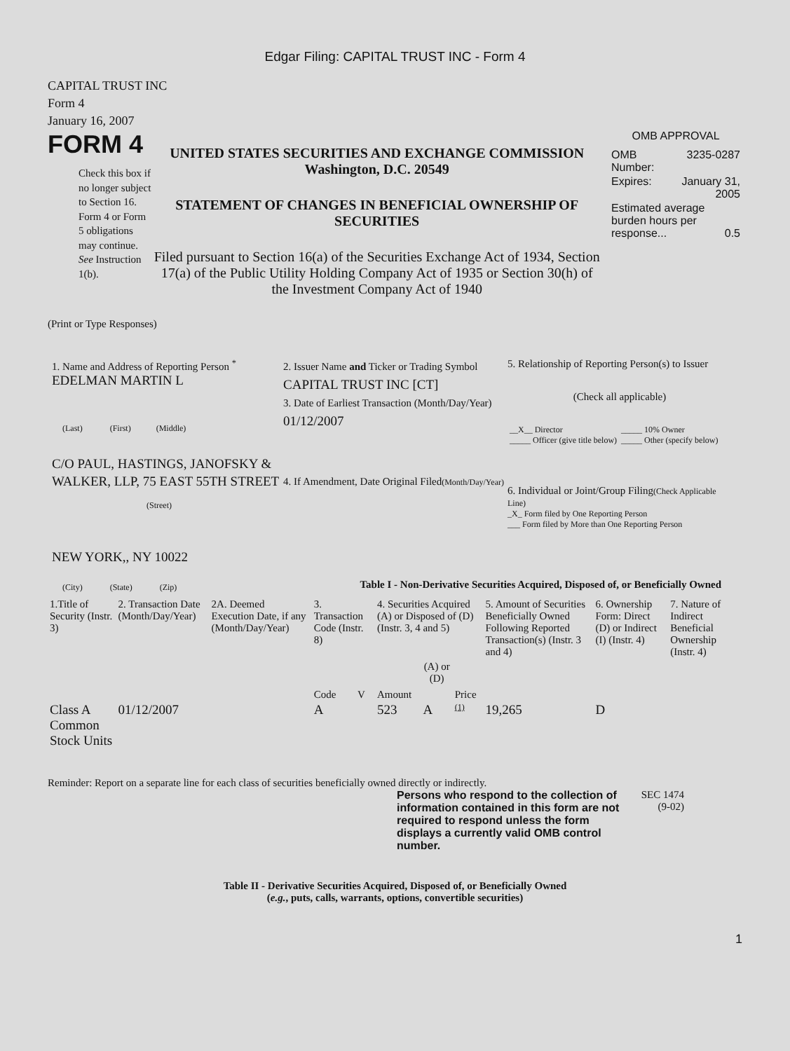Edgar Filing: CAPITAL TRUST INC - Form 4
CAPITAL TRUST INC
Form 4
January 16, 2007
FORM 4
Check this box if no longer subject to Section 16. Form 4 or Form 5 obligations may continue. See Instruction 1(b).
UNITED STATES SECURITIES AND EXCHANGE COMMISSION
Washington, D.C. 20549
STATEMENT OF CHANGES IN BENEFICIAL OWNERSHIP OF SECURITIES
Filed pursuant to Section 16(a) of the Securities Exchange Act of 1934, Section 17(a) of the Public Utility Holding Company Act of 1935 or Section 30(h) of the Investment Company Act of 1940
OMB APPROVAL
| OMB Number: | 3235-0287 |
| Expires: | January 31, 2005 |
| Estimated average burden hours per response... 0.5 | |
(Print or Type Responses)
1. Name and Address of Reporting Person <sup>*</sup>
EDELMAN MARTIN L
(Last) (First) (Middle)
C/O PAUL, HASTINGS, JANOFSKY & WALKER, LLP, 75 EAST 55TH STREET
(Street)
NEW YORK,, NY 10022
(City) (State) (Zip)
2. Issuer Name and Ticker or Trading Symbol
CAPITAL TRUST INC [CT]
3. Date of Earliest Transaction (Month/Day/Year)
01/12/2007
4. If Amendment, Date Original Filed(Month/Day/Year)
5. Relationship of Reporting Person(s) to Issuer
(Check all applicable)
| __X__ Director _____ Officer (give title below) | _____ 10% Owner _____ Other (specify below) |
6. Individual or Joint/Group Filing(Check Applicable Line)
_X_ Form filed by One Reporting Person
___ Form filed by More than One Reporting Person
Table I - Non-Derivative Securities Acquired, Disposed of, or Beneficially Owned
| 1.Title of Security (Instr. 3) | 2. Transaction Date (Month/Day/Year) | 2A. Deemed Execution Date, if any (Month/Day/Year) | 3. Transaction Code (Instr. 8) | | 4. Securities Acquired (A) or Disposed of (D) (Instr. 3, 4 and 5) | | | 5. Amount of Securities Beneficially Owned Following Reported Transaction(s) (Instr. 3 and 4) | 6. Ownership Form: Direct (D) or Indirect (I) (Instr. 4) | 7. Nature of Indirect Beneficial Ownership (Instr. 4) |
| --- | --- | --- | --- | --- | --- | --- | --- | --- | --- | --- |
| | | | Code | V | Amount | (A) or (D) | Price | | | |
| Class A Common Stock Units | 01/12/2007 | | A | | 523 | A | (1) | 19,265 | D | |
Reminder: Report on a separate line for each class of securities beneficially owned directly or indirectly.
Persons who respond to the collection of information contained in this form are not required to respond unless the form displays a currently valid OMB control number.
SEC 1474 (9-02)
Table II - Derivative Securities Acquired, Disposed of, or Beneficially Owned
(e.g., puts, calls, warrants, options, convertible securities)
1